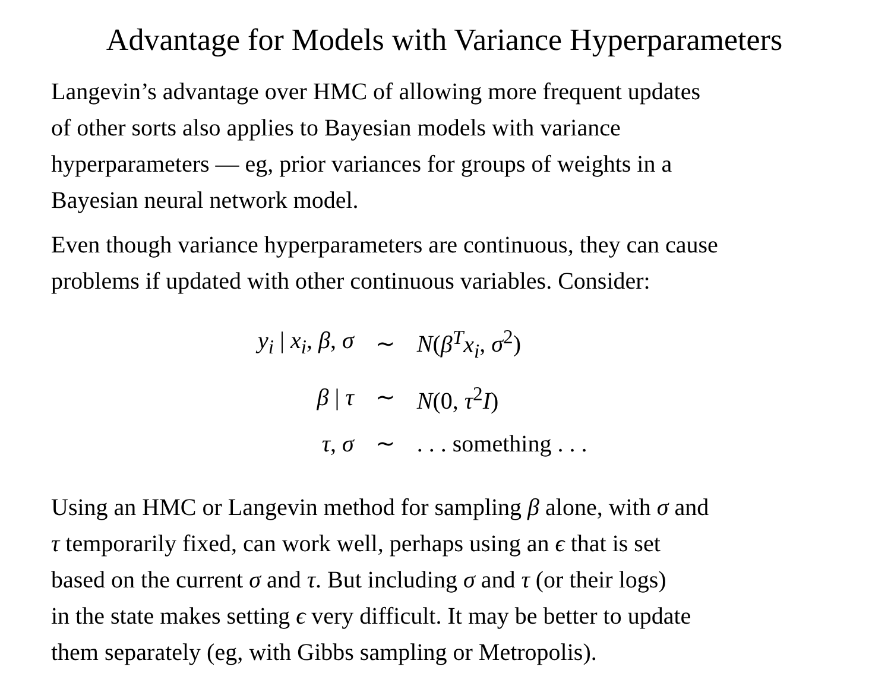Advantage for Models with Variance Hyperparameters
Langevin’s advantage over HMC of allowing more frequent updates
of other sorts also applies to Bayesian models with variance
hyperparameters — eg, prior variances for groups of weights in a
Bayesian neural network model.
Even though variance hyperparameters are continuous, they can cause
problems if updated with other continuous variables. Consider:
| y<sub>i</sub> / x<sub>i</sub> , β , σ | ∼ | N ( β<sup>T</sup>x<sub>i</sub> , σ<sup>2</sup>) |
| β / τ | ∼ | N (0, τ<sup>2</sup> I ) |
| τ , σ | ∼ | . . . something . . . |
Using an HMC or Langevin method for sampling β alone, with σ and
τ temporarily fixed, can work well, perhaps using an ϵ that is set
based on the current σ and τ. But including σ and τ (or their logs)
in the state makes setting ϵ very difficult. It may be better to update
them separately (eg, with Gibbs sampling or Metropolis).